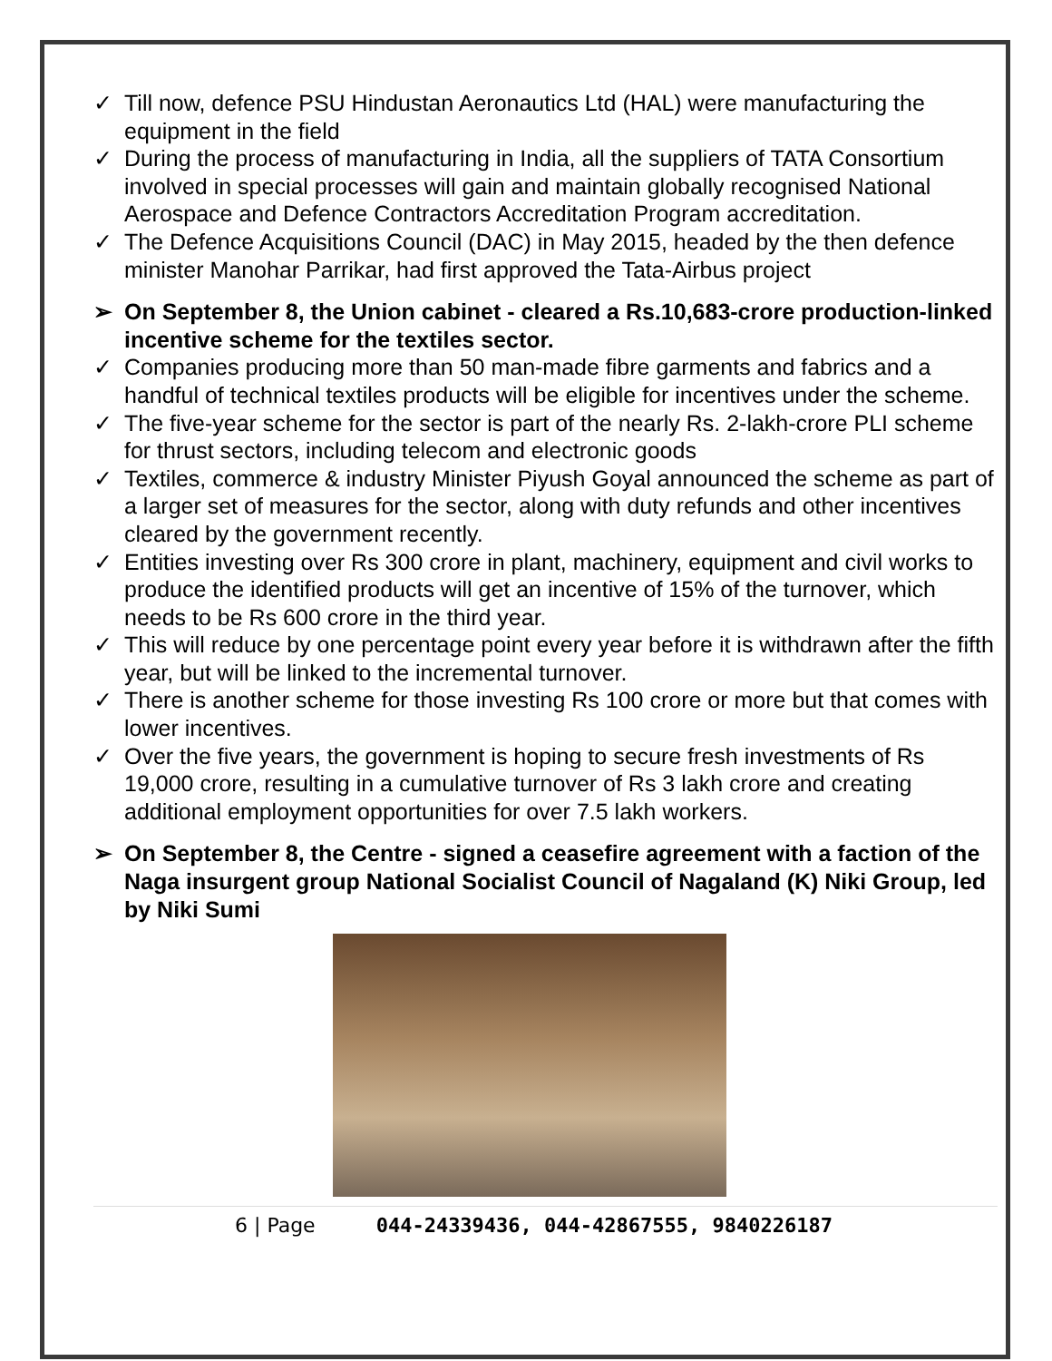✓ Till now, defence PSU Hindustan Aeronautics Ltd (HAL) were manufacturing the equipment in the field
✓ During the process of manufacturing in India, all the suppliers of TATA Consortium involved in special processes will gain and maintain globally recognised National Aerospace and Defence Contractors Accreditation Program accreditation.
✓ The Defence Acquisitions Council (DAC) in May 2015, headed by the then defence minister Manohar Parrikar, had first approved the Tata-Airbus project
➢ On September 8, the Union cabinet - cleared a Rs.10,683-crore production-linked incentive scheme for the textiles sector.
✓ Companies producing more than 50 man-made fibre garments and fabrics and a handful of technical textiles products will be eligible for incentives under the scheme.
✓ The five-year scheme for the sector is part of the nearly Rs. 2-lakh-crore PLI scheme for thrust sectors, including telecom and electronic goods
✓ Textiles, commerce & industry Minister Piyush Goyal announced the scheme as part of a larger set of measures for the sector, along with duty refunds and other incentives cleared by the government recently.
✓ Entities investing over Rs 300 crore in plant, machinery, equipment and civil works to produce the identified products will get an incentive of 15% of the turnover, which needs to be Rs 600 crore in the third year.
✓ This will reduce by one percentage point every year before it is withdrawn after the fifth year, but will be linked to the incremental turnover.
✓ There is another scheme for those investing Rs 100 crore or more but that comes with lower incentives.
✓ Over the five years, the government is hoping to secure fresh investments of Rs 19,000 crore, resulting in a cumulative turnover of Rs 3 lakh crore and creating additional employment opportunities for over 7.5 lakh workers.
➢ On September 8, the Centre - signed a ceasefire agreement with a faction of the Naga insurgent group National Socialist Council of Nagaland (K) Niki Group, led by Niki Sumi
6 | Page 044-24339436, 044-42867555, 9840226187